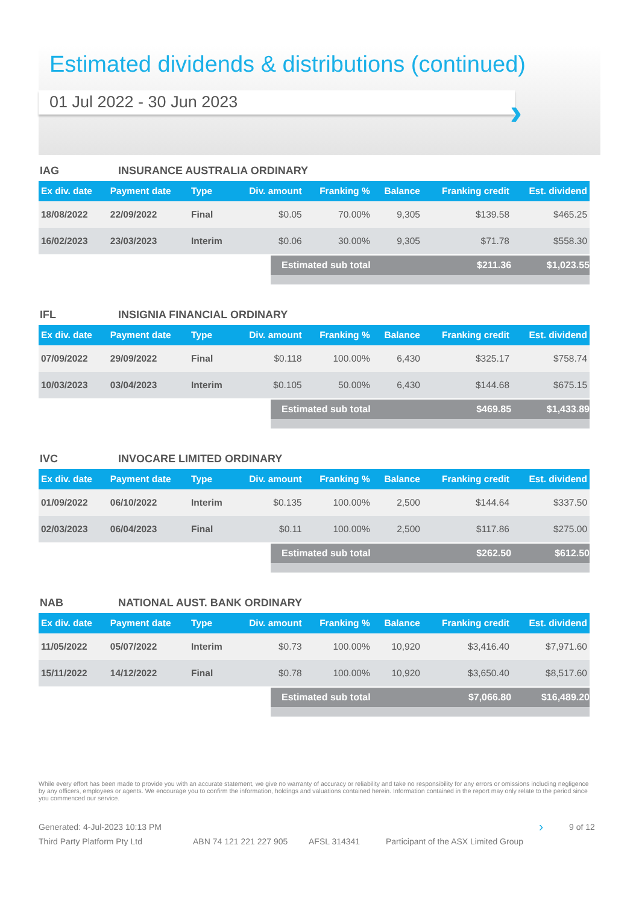Estimated dividends & distributions (continued)
01 Jul 2022 - 30 Jun 2023
›
IAG INSURANCE AUSTRALIA ORDINARY
| Ex div. date | Payment date | Type | Div. amount | Franking % | Balance | Franking credit | Est. dividend |
| --- | --- | --- | --- | --- | --- | --- | --- |
| 18/08/2022 | 22/09/2022 | Final | $0.05 | 70.00% | 9,305 | $139.58 | $465.25 |
| 16/02/2023 | 23/03/2023 | Interim | $0.06 | 30.00% | 9,305 | $71.78 | $558.30 |
Estimated sub total $211.36 $1,023.55
IFL INSIGNIA FINANCIAL ORDINARY
| Ex div. date | Payment date | Type | Div. amount | Franking % | Balance | Franking credit | Est. dividend |
| --- | --- | --- | --- | --- | --- | --- | --- |
| 07/09/2022 | 29/09/2022 | Final | $0.118 | 100.00% | 6,430 | $325.17 | $758.74 |
| 10/03/2023 | 03/04/2023 | Interim | $0.105 | 50.00% | 6,430 | $144.68 | $675.15 |
Estimated sub total $469.85 $1,433.89
IVC INVOCARE LIMITED ORDINARY
| Ex div. date | Payment date | Type | Div. amount | Franking % | Balance | Franking credit | Est. dividend |
| --- | --- | --- | --- | --- | --- | --- | --- |
| 01/09/2022 | 06/10/2022 | Interim | $0.135 | 100.00% | 2,500 | $144.64 | $337.50 |
| 02/03/2023 | 06/04/2023 | Final | $0.11 | 100.00% | 2,500 | $117.86 | $275.00 |
Estimated sub total $262.50 $612.50
NAB NATIONAL AUST. BANK ORDINARY
| Ex div. date | Payment date | Type | Div. amount | Franking % | Balance | Franking credit | Est. dividend |
| --- | --- | --- | --- | --- | --- | --- | --- |
| 11/05/2022 | 05/07/2022 | Interim | $0.73 | 100.00% | 10,920 | $3,416.40 | $7,971.60 |
| 15/11/2022 | 14/12/2022 | Final | $0.78 | 100.00% | 10,920 | $3,650.40 | $8,517.60 |
Estimated sub total $7,066.80 $16,489.20
While every effort has been made to provide you with an accurate statement, we give no warranty of accuracy or reliability and take no responsibility for any errors or omissions including negligence by any officers, employees or agents. We encourage you to confirm the information, holdings and valuations contained herein. Information contained in the report may only relate to the period since you commenced our service.
Generated: 4-Jul-2023 10:13 PM › 9 of 12
Third Party Platform Pty Ltd ABN 74 121 221 227 905 AFSL 314341 Participant of the ASX Limited Group